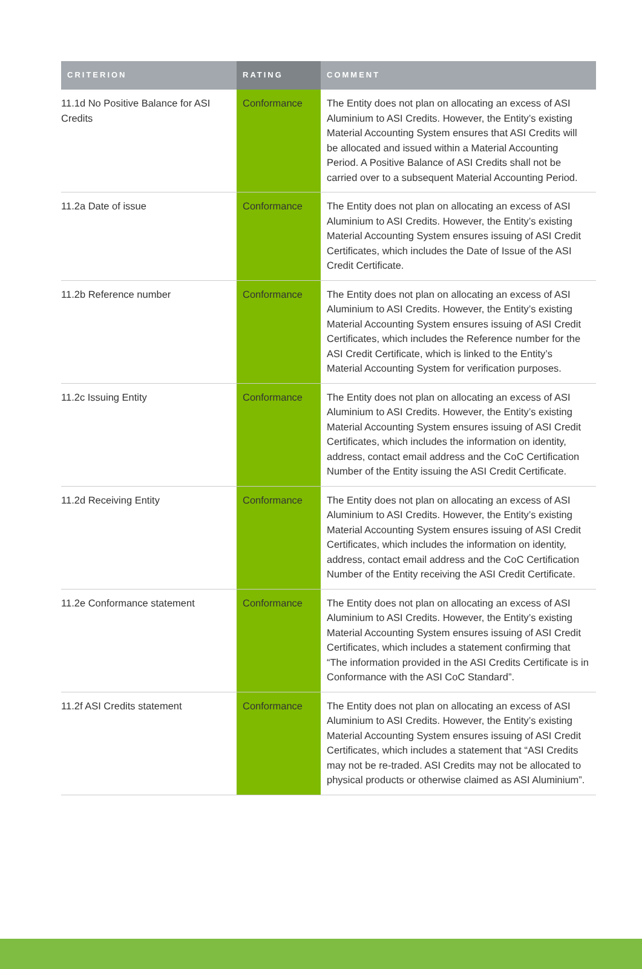| CRITERION | RATING | COMMENT |
| --- | --- | --- |
| 11.1d No Positive Balance for ASI Credits | Conformance | The Entity does not plan on allocating an excess of ASI Aluminium to ASI Credits. However, the Entity’s existing Material Accounting System ensures that ASI Credits will be allocated and issued within a Material Accounting Period. A Positive Balance of ASI Credits shall not be carried over to a subsequent Material Accounting Period. |
| 11.2a Date of issue | Conformance | The Entity does not plan on allocating an excess of ASI Aluminium to ASI Credits. However, the Entity’s existing Material Accounting System ensures issuing of ASI Credit Certificates, which includes the Date of Issue of the ASI Credit Certificate. |
| 11.2b Reference number | Conformance | The Entity does not plan on allocating an excess of ASI Aluminium to ASI Credits. However, the Entity’s existing Material Accounting System ensures issuing of ASI Credit Certificates, which includes the Reference number for the ASI Credit Certificate, which is linked to the Entity’s Material Accounting System for verification purposes. |
| 11.2c Issuing Entity | Conformance | The Entity does not plan on allocating an excess of ASI Aluminium to ASI Credits. However, the Entity’s existing Material Accounting System ensures issuing of ASI Credit Certificates, which includes the information on identity, address, contact email address and the CoC Certification Number of the Entity issuing the ASI Credit Certificate. |
| 11.2d Receiving Entity | Conformance | The Entity does not plan on allocating an excess of ASI Aluminium to ASI Credits. However, the Entity’s existing Material Accounting System ensures issuing of ASI Credit Certificates, which includes the information on identity, address, contact email address and the CoC Certification Number of the Entity receiving the ASI Credit Certificate. |
| 11.2e Conformance statement | Conformance | The Entity does not plan on allocating an excess of ASI Aluminium to ASI Credits. However, the Entity’s existing Material Accounting System ensures issuing of ASI Credit Certificates, which includes a statement confirming that “The information provided in the ASI Credits Certificate is in Conformance with the ASI CoC Standard”. |
| 11.2f ASI Credits statement | Conformance | The Entity does not plan on allocating an excess of ASI Aluminium to ASI Credits. However, the Entity’s existing Material Accounting System ensures issuing of ASI Credit Certificates, which includes a statement that “ASI Credits may not be re-traded. ASI Credits may not be allocated to physical products or otherwise claimed as ASI Aluminium”. |